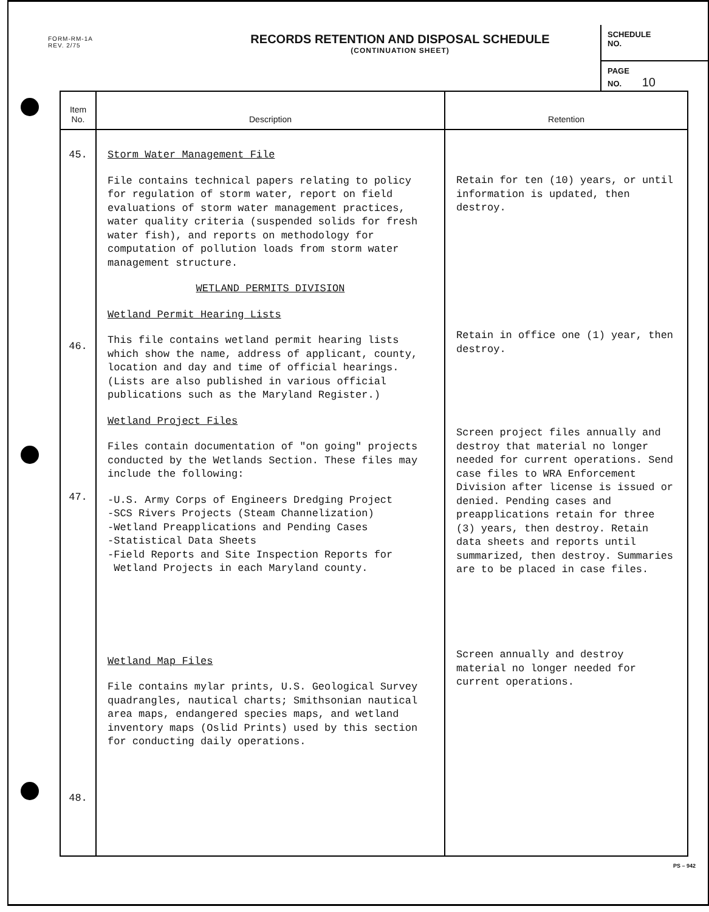FORM-RM-1A
REV. 2/75
RECORDS RETENTION AND DISPOSAL SCHEDULE
(CONTINUATION SHEET)
SCHEDULE
NO.
PAGE
NO. 10
| Item No. | Description | Retention |
| --- | --- | --- |
| 45. 46. 47. 48. | Storm Water Management File File contains technical papers relating to policy for regulation of storm water, report on field evaluations of storm water management practices, water quality criteria (suspended solids for fresh water fish), and reports on methodology for computation of pollution loads from storm water management structure. WETLAND PERMITS DIVISION Wetland Permit Hearing Lists This file contains wetland permit hearing lists which show the name, address of applicant, county, location and day and time of official hearings. (Lists are also published in various official publications such as the Maryland Register.) Wetland Project Files Files contain documentation of "on going" projects conducted by the Wetlands Section. These files may include the following: -U.S. Army Corps of Engineers Dredging Project -SCS Rivers Projects (Steam Channelization) -Wetland Preapplications and Pending Cases -Statistical Data Sheets -Field Reports and Site Inspection Reports for Wetland Projects in each Maryland county. Wetland Map Files File contains mylar prints, U.S. Geological Survey quadrangles, nautical charts; Smithsonian nautical area maps, endangered species maps, and wetland inventory maps (Oslid Prints) used by this section for conducting daily operations. | Retain for ten (10) years, or until information is updated, then destroy. Retain in office one (1) year, then destroy. Screen project files annually and destroy that material no longer needed for current operations. Send case files to WRA Enforcement Division after license is issued or denied. Pending cases and preapplications retain for three (3) years, then destroy. Retain data sheets and reports until summarized, then destroy. Summaries are to be placed in case files. Screen annually and destroy material no longer needed for current operations. |
PS – 942